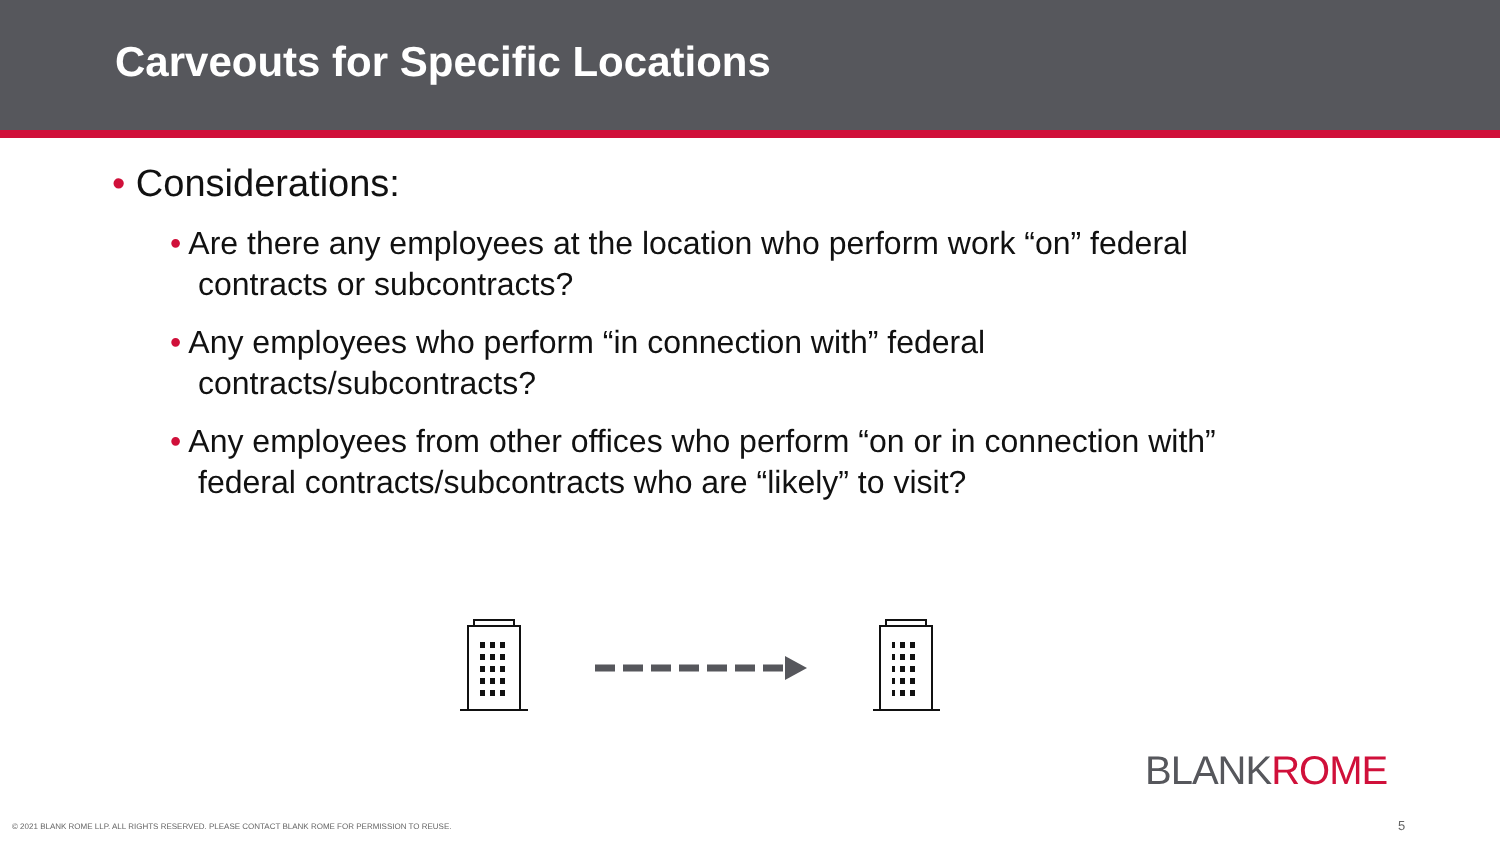Carveouts for Specific Locations
• Considerations:
• Are there any employees at the location who perform work “on” federal contracts or subcontracts?
• Any employees who perform “in connection with” federal contracts/subcontracts?
• Any employees from other offices who perform “on or in connection with” federal contracts/subcontracts who are “likely” to visit?
BLANKROME
© 2021 BLANK ROME LLP. ALL RIGHTS RESERVED. PLEASE CONTACT BLANK ROME FOR PERMISSION TO REUSE.
5